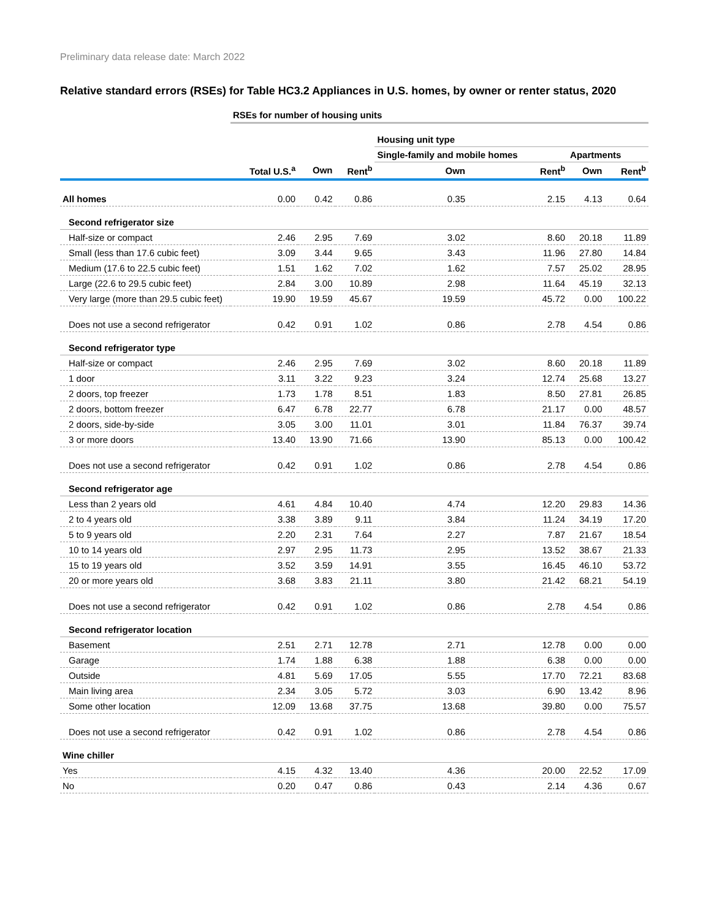Preliminary data release date: March 2022
Relative standard errors (RSEs) for Table HC3.2 Appliances in U.S. homes, by owner or renter status, 2020
| | RSEs for number of housing units | | | | | | |
| --- | --- | --- | --- | --- | --- | --- | --- |
| | | | | Housing unit type | | | |
| | | | | Single-family and mobile homes | | Apartments | |
| | Total U.S.<sup>a</sup> | Own | Rent<sup>b</sup> | Own | Rent<sup>b</sup> | Own | Rent<sup>b</sup> |
| All homes | 0.00 | 0.42 | 0.86 | 0.35 | 2.15 | 4.13 | 0.64 |
| Second refrigerator size | | | | | | | |
| Half-size or compact | 2.46 | 2.95 | 7.69 | 3.02 | 8.60 | 20.18 | 11.89 |
| Small (less than 17.6 cubic feet) | 3.09 | 3.44 | 9.65 | 3.43 | 11.96 | 27.80 | 14.84 |
| Medium (17.6 to 22.5 cubic feet) | 1.51 | 1.62 | 7.02 | 1.62 | 7.57 | 25.02 | 28.95 |
| Large (22.6 to 29.5 cubic feet) | 2.84 | 3.00 | 10.89 | 2.98 | 11.64 | 45.19 | 32.13 |
| Very large (more than 29.5 cubic feet) | 19.90 | 19.59 | 45.67 | 19.59 | 45.72 | 0.00 | 100.22 |
| Does not use a second refrigerator | 0.42 | 0.91 | 1.02 | 0.86 | 2.78 | 4.54 | 0.86 |
| Second refrigerator type | | | | | | | |
| Half-size or compact | 2.46 | 2.95 | 7.69 | 3.02 | 8.60 | 20.18 | 11.89 |
| 1 door | 3.11 | 3.22 | 9.23 | 3.24 | 12.74 | 25.68 | 13.27 |
| 2 doors, top freezer | 1.73 | 1.78 | 8.51 | 1.83 | 8.50 | 27.81 | 26.85 |
| 2 doors, bottom freezer | 6.47 | 6.78 | 22.77 | 6.78 | 21.17 | 0.00 | 48.57 |
| 2 doors, side-by-side | 3.05 | 3.00 | 11.01 | 3.01 | 11.84 | 76.37 | 39.74 |
| 3 or more doors | 13.40 | 13.90 | 71.66 | 13.90 | 85.13 | 0.00 | 100.42 |
| Does not use a second refrigerator | 0.42 | 0.91 | 1.02 | 0.86 | 2.78 | 4.54 | 0.86 |
| Second refrigerator age | | | | | | | |
| Less than 2 years old | 4.61 | 4.84 | 10.40 | 4.74 | 12.20 | 29.83 | 14.36 |
| 2 to 4 years old | 3.38 | 3.89 | 9.11 | 3.84 | 11.24 | 34.19 | 17.20 |
| 5 to 9 years old | 2.20 | 2.31 | 7.64 | 2.27 | 7.87 | 21.67 | 18.54 |
| 10 to 14 years old | 2.97 | 2.95 | 11.73 | 2.95 | 13.52 | 38.67 | 21.33 |
| 15 to 19 years old | 3.52 | 3.59 | 14.91 | 3.55 | 16.45 | 46.10 | 53.72 |
| 20 or more years old | 3.68 | 3.83 | 21.11 | 3.80 | 21.42 | 68.21 | 54.19 |
| Does not use a second refrigerator | 0.42 | 0.91 | 1.02 | 0.86 | 2.78 | 4.54 | 0.86 |
| Second refrigerator location | | | | | | | |
| Basement | 2.51 | 2.71 | 12.78 | 2.71 | 12.78 | 0.00 | 0.00 |
| Garage | 1.74 | 1.88 | 6.38 | 1.88 | 6.38 | 0.00 | 0.00 |
| Outside | 4.81 | 5.69 | 17.05 | 5.55 | 17.70 | 72.21 | 83.68 |
| Main living area | 2.34 | 3.05 | 5.72 | 3.03 | 6.90 | 13.42 | 8.96 |
| Some other location | 12.09 | 13.68 | 37.75 | 13.68 | 39.80 | 0.00 | 75.57 |
| Does not use a second refrigerator | 0.42 | 0.91 | 1.02 | 0.86 | 2.78 | 4.54 | 0.86 |
| Wine chiller | | | | | | | |
| Yes | 4.15 | 4.32 | 13.40 | 4.36 | 20.00 | 22.52 | 17.09 |
| No | 0.20 | 0.47 | 0.86 | 0.43 | 2.14 | 4.36 | 0.67 |